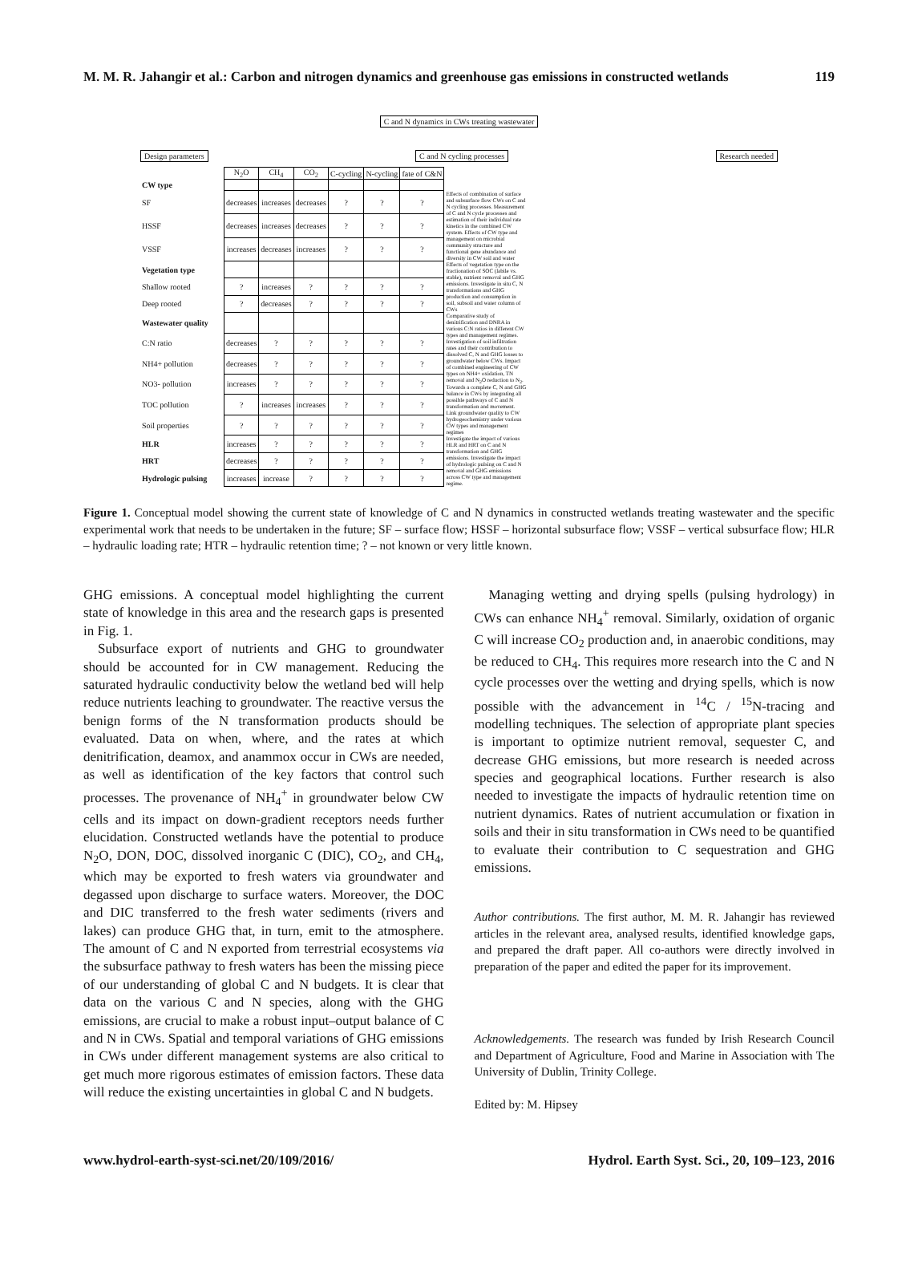M. M. R. Jahangir et al.: Carbon and nitrogen dynamics and greenhouse gas emissions in constructed wetlands 119
C and N dynamics in CWs treating wastewater
Design parameters C and N cycling processes Research needed
| | N<sub>2</sub>O | CH<sub>4</sub> | CO<sub>2</sub> | C-cycling | N-cycling | fate of C&N | |
| CW type | | | | | | | |
| SF | decreases | increases | decreases | ? | ? | ? | Effects of combination of surface and subsurface flow CWs on C and N cycling processes. Measurement of C and N cycle processes and estimation of their individual rate kinetics in the combined CW system. Effects of CW type and management on microbial community structure and functional gene abundance and diversity in CW soil and water |
| HSSF | decreases | increases | decreases | ? | ? | ? | |
| VSSF | increases | decreases | increases | ? | ? | ? | |
| Vegetation type | | | | | | | Effects of vegetation type on the fractionation of SOC (labile vs. stable), nutrient removal and GHG emissions. Investigate in situ C, N transformations and GHG production and consumption in soil, subsoil and water column of CWs |
| Shallow rooted | ? | increases | ? | ? | ? | ? | |
| Deep rooted | ? | decreases | ? | ? | ? | ? | |
| Wastewater quality | | | | | | | Comparative study of denitrification and DNRA in various C:N ratios in different CW types and management regimes. Investigation of soil infiltration rates and their contribution to dissolved C, N and GHG losses to groundwater below CWs. Impact of combined engineering of CW types on NH4+ oxidation, TN removal and N<sub>2</sub>O reduction to N<sub>2</sub>. Towards a complete C, N and GHG balance in CWs by integrating all possible pathways of C and N transformation and movement. Link groundwater quality to CW hydrogeochemistry under various CW types and management regimes |
| C:N ratio | decreases | ? | ? | ? | ? | ? | |
| NH4+ pollution | decreases | ? | ? | ? | ? | ? | |
| NO3- pollution | increases | ? | ? | ? | ? | ? | |
| TOC pollution | ? | increases | increases | ? | ? | ? | |
| Soil properties | ? | ? | ? | ? | ? | ? | |
| HLR | increases | ? | ? | ? | ? | ? | Investigate the impact of various HLR and HRT on C and N transformation and GHG emissions. Investigate the impact of hydrologic pulsing on C and N removal and GHG emissions across CW type and management regime. |
| HRT | decreases | ? | ? | ? | ? | ? | |
| Hydrologic pulsing | increases | increase | ? | ? | ? | ? | |
Figure 1. Conceptual model showing the current state of knowledge of C and N dynamics in constructed wetlands treating wastewater and the specific experimental work that needs to be undertaken in the future; SF – surface flow; HSSF – horizontal subsurface flow; VSSF – vertical subsurface flow; HLR – hydraulic loading rate; HTR – hydraulic retention time; ? – not known or very little known.
GHG emissions. A conceptual model highlighting the current state of knowledge in this area and the research gaps is presented in Fig. 1.
Subsurface export of nutrients and GHG to groundwater should be accounted for in CW management. Reducing the saturated hydraulic conductivity below the wetland bed will help reduce nutrients leaching to groundwater. The reactive versus the benign forms of the N transformation products should be evaluated. Data on when, where, and the rates at which denitrification, deamox, and anammox occur in CWs are needed, as well as identification of the key factors that control such processes. The provenance of NH<sub>4</sub><sup>+</sup> in groundwater below CW cells and its impact on down-gradient receptors needs further elucidation. Constructed wetlands have the potential to produce N<sub>2</sub>O, DON, DOC, dissolved inorganic C (DIC), CO<sub>2</sub>, and CH<sub>4</sub>, which may be exported to fresh waters via groundwater and degassed upon discharge to surface waters. Moreover, the DOC and DIC transferred to the fresh water sediments (rivers and lakes) can produce GHG that, in turn, emit to the atmosphere. The amount of C and N exported from terrestrial ecosystems via the subsurface pathway to fresh waters has been the missing piece of our understanding of global C and N budgets. It is clear that data on the various C and N species, along with the GHG emissions, are crucial to make a robust input–output balance of C and N in CWs. Spatial and temporal variations of GHG emissions in CWs under different management systems are also critical to get much more rigorous estimates of emission factors. These data will reduce the existing uncertainties in global C and N budgets.
Managing wetting and drying spells (pulsing hydrology) in CWs can enhance NH<sub>4</sub><sup>+</sup> removal. Similarly, oxidation of organic C will increase CO<sub>2</sub> production and, in anaerobic conditions, may be reduced to CH<sub>4</sub>. This requires more research into the C and N cycle processes over the wetting and drying spells, which is now possible with the advancement in <sup>14</sup>C / <sup>15</sup>N-tracing and modelling techniques. The selection of appropriate plant species is important to optimize nutrient removal, sequester C, and decrease GHG emissions, but more research is needed across species and geographical locations. Further research is also needed to investigate the impacts of hydraulic retention time on nutrient dynamics. Rates of nutrient accumulation or fixation in soils and their in situ transformation in CWs need to be quantified to evaluate their contribution to C sequestration and GHG emissions.
Author contributions. The first author, M. M. R. Jahangir has reviewed articles in the relevant area, analysed results, identified knowledge gaps, and prepared the draft paper. All co-authors were directly involved in preparation of the paper and edited the paper for its improvement.
Acknowledgements. The research was funded by Irish Research Council and Department of Agriculture, Food and Marine in Association with The University of Dublin, Trinity College.
Edited by: M. Hipsey
www.hydrol-earth-syst-sci.net/20/109/2016/ Hydrol. Earth Syst. Sci., 20, 109–123, 2016